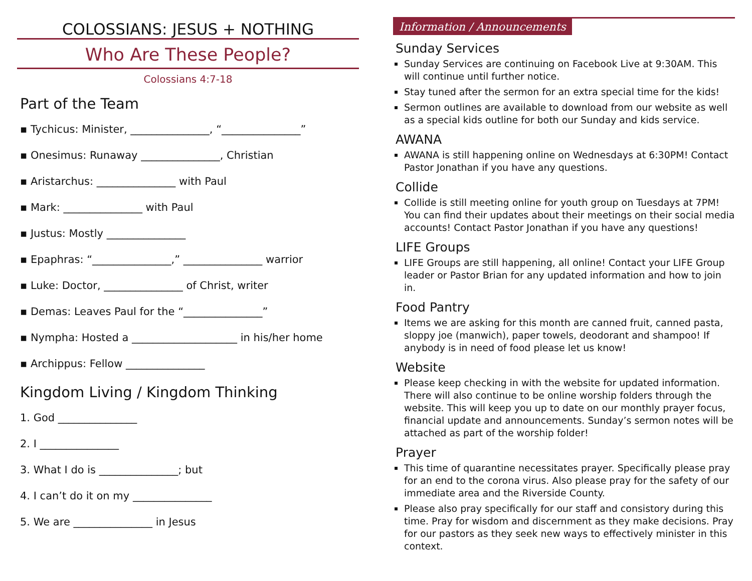COLOSSIANS: JESUS + NOTHING
Who Are These People?
Colossians 4:7-18
Part of the Team
▪ Tychicus: Minister, _______________, “_______________”
▪ Onesimus: Runaway _______________, Christian
▪ Aristarchus: _______________ with Paul
▪ Mark: _______________ with Paul
▪ Justus: Mostly _______________
▪ Epaphras: “_______________,” _______________ warrior
▪ Luke: Doctor, _______________ of Christ, writer
▪ Demas: Leaves Paul for the “_______________”
▪ Nympha: Hosted a ____________________ in his/her home
▪ Archippus: Fellow _______________
Kingdom Living / Kingdom Thinking
1. God _______________
2. I _______________
3. What I do is _______________; but
4. I can’t do it on my _______________
5. We are _______________ in Jesus
Information / Announcements
Sunday Services
Sunday Services are continuing on Facebook Live at 9:30AM. This will continue until further notice.
Stay tuned after the sermon for an extra special time for the kids!
Sermon outlines are available to download from our website as well as a special kids outline for both our Sunday and kids service.
AWANA
AWANA is still happening online on Wednesdays at 6:30PM! Contact Pastor Jonathan if you have any questions.
Collide
Collide is still meeting online for youth group on Tuesdays at 7PM! You can find their updates about their meetings on their social media accounts! Contact Pastor Jonathan if you have any questions!
LIFE Groups
LIFE Groups are still happening, all online! Contact your LIFE Group leader or Pastor Brian for any updated information and how to join in.
Food Pantry
Items we are asking for this month are canned fruit, canned pasta, sloppy joe (manwich), paper towels, deodorant and shampoo! If anybody is in need of food please let us know!
Website
Please keep checking in with the website for updated information. There will also continue to be online worship folders through the website. This will keep you up to date on our monthly prayer focus, financial update and announcements. Sunday’s sermon notes will be attached as part of the worship folder!
Prayer
This time of quarantine necessitates prayer. Specifically please pray for an end to the corona virus. Also please pray for the safety of our immediate area and the Riverside County.
Please also pray specifically for our staff and consistory during this time. Pray for wisdom and discernment as they make decisions. Pray for our pastors as they seek new ways to effectively minister in this context.